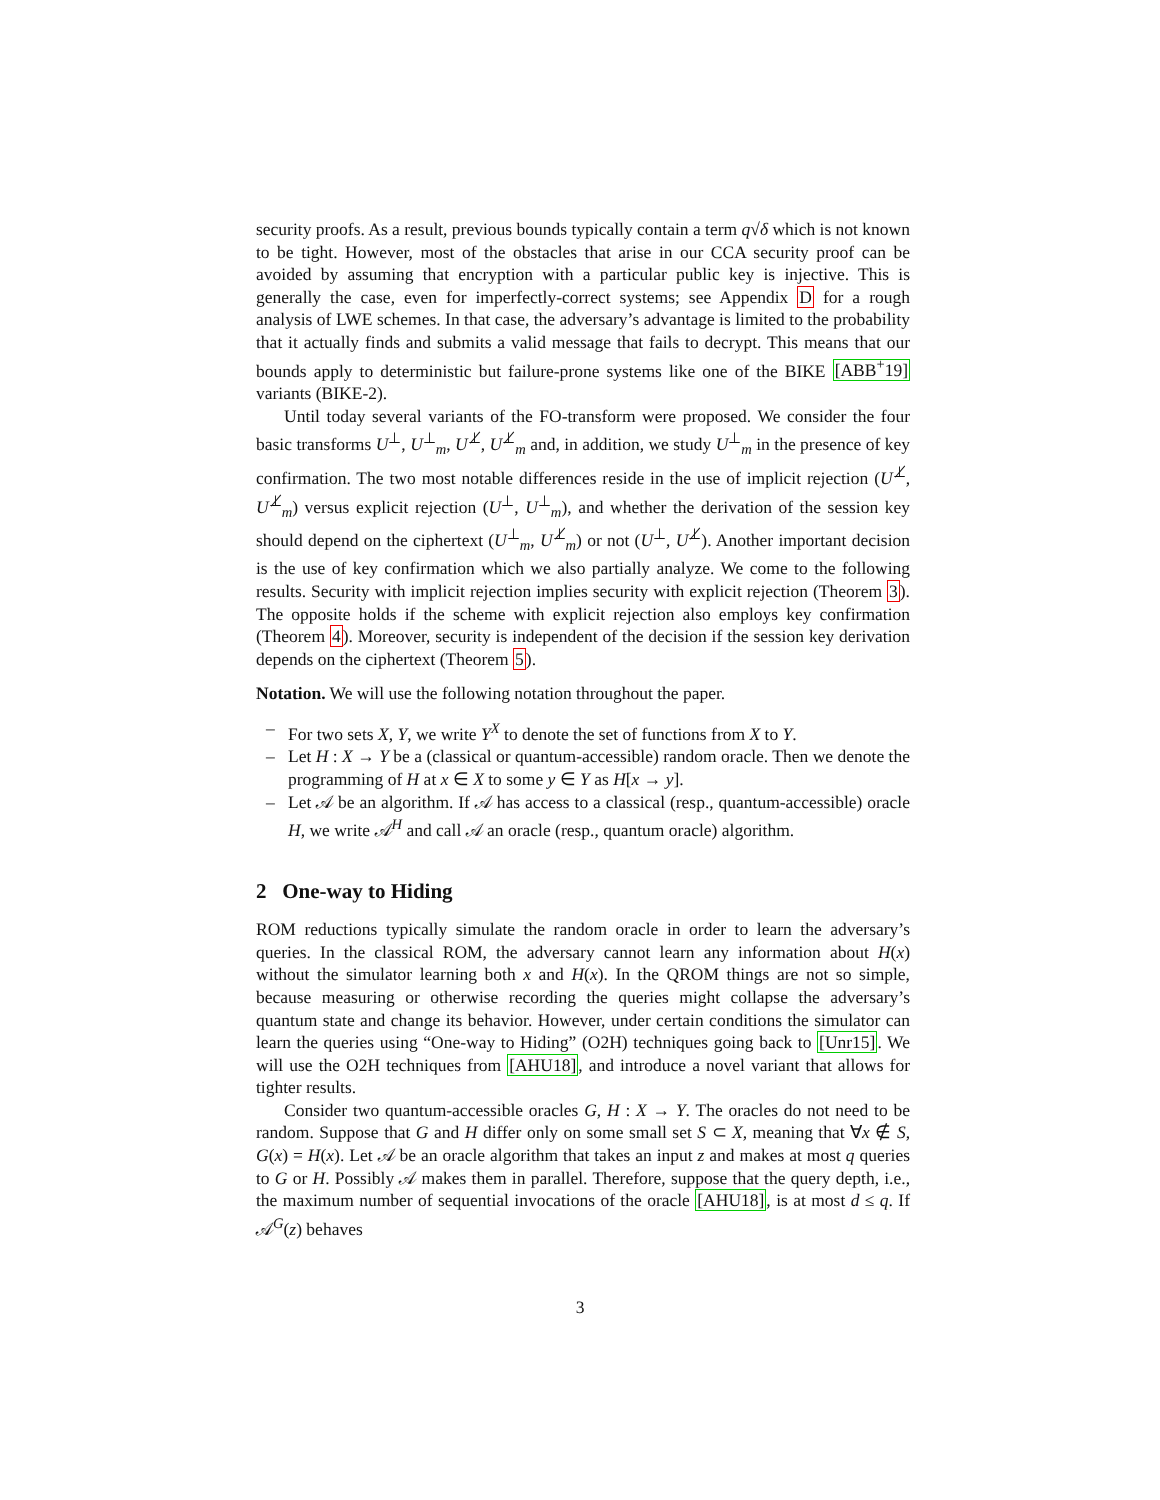security proofs. As a result, previous bounds typically contain a term q√δ which is not known to be tight. However, most of the obstacles that arise in our CCA security proof can be avoided by assuming that encryption with a particular public key is injective. This is generally the case, even for imperfectly-correct systems; see Appendix D for a rough analysis of LWE schemes. In that case, the adversary’s advantage is limited to the probability that it actually finds and submits a valid message that fails to decrypt. This means that our bounds apply to deterministic but failure-prone systems like one of the BIKE [ABB<sup>+</sup>19] variants (BIKE-2).
Until today several variants of the FO-transform were proposed. We consider the four basic transforms U<sup>⊥</sup>, U<sup>⊥</sup><sub>m</sub>, U<sup>⊥̸</sup>, U<sup>⊥̸</sup><sub>m</sub> and, in addition, we study U<sup>⊥</sup><sub>m</sub> in the presence of key confirmation. The two most notable differences reside in the use of implicit rejection (U<sup>⊥̸</sup>, U<sup>⊥̸</sup><sub>m</sub>) versus explicit rejection (U<sup>⊥</sup>, U<sup>⊥</sup><sub>m</sub>), and whether the derivation of the session key should depend on the ciphertext (U<sup>⊥</sup><sub>m</sub>, U<sup>⊥̸</sup><sub>m</sub>) or not (U<sup>⊥</sup>, U<sup>⊥̸</sup>). Another important decision is the use of key confirmation which we also partially analyze. We come to the following results. Security with implicit rejection implies security with explicit rejection (Theorem 3). The opposite holds if the scheme with explicit rejection also employs key confirmation (Theorem 4). Moreover, security is independent of the decision if the session key derivation depends on the ciphertext (Theorem 5).
Notation. We will use the following notation throughout the paper.
– For two sets X, Y, we write Y<sup>X</sup> to denote the set of functions from X to Y.
– Let H : X → Y be a (classical or quantum-accessible) random oracle. Then we denote the programming of H at x ∈ X to some y ∈ Y as H[x → y].
– Let 𝒜 be an algorithm. If 𝒜 has access to a classical (resp., quantum-accessible) oracle H, we write 𝒜<sup>H</sup> and call 𝒜 an oracle (resp., quantum oracle) algorithm.
2 One-way to Hiding
ROM reductions typically simulate the random oracle in order to learn the adversary’s queries. In the classical ROM, the adversary cannot learn any information about H(x) without the simulator learning both x and H(x). In the QROM things are not so simple, because measuring or otherwise recording the queries might collapse the adversary’s quantum state and change its behavior. However, under certain conditions the simulator can learn the queries using “One-way to Hiding” (O2H) techniques going back to [Unr15]. We will use the O2H techniques from [AHU18], and introduce a novel variant that allows for tighter results.
Consider two quantum-accessible oracles G, H : X → Y. The oracles do not need to be random. Suppose that G and H differ only on some small set S ⊂ X, meaning that ∀x ∉ S, G(x) = H(x). Let 𝒜 be an oracle algorithm that takes an input z and makes at most q queries to G or H. Possibly 𝒜 makes them in parallel. Therefore, suppose that the query depth, i.e., the maximum number of sequential invocations of the oracle [AHU18], is at most d ≤ q. If 𝒜<sup>G</sup>(z) behaves
3